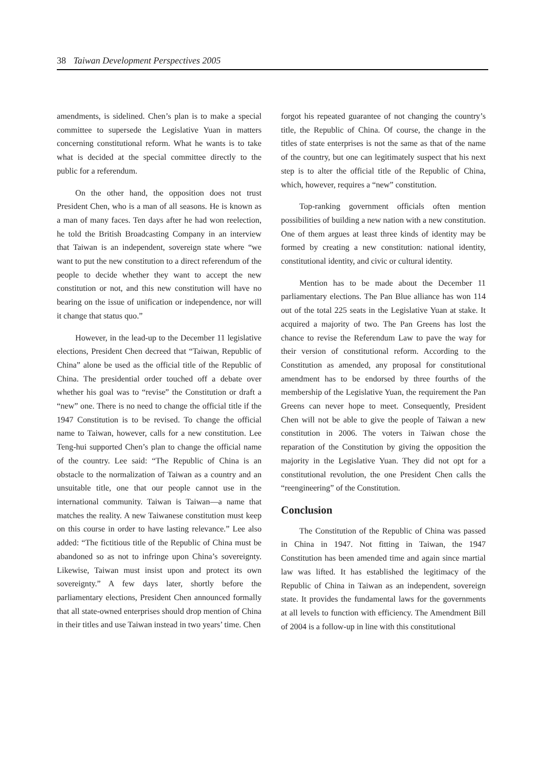38 Taiwan Development Perspectives 2005
amendments, is sidelined. Chen’s plan is to make a special committee to supersede the Legislative Yuan in matters concerning constitutional reform. What he wants is to take what is decided at the special committee directly to the public for a referendum.
On the other hand, the opposition does not trust President Chen, who is a man of all seasons. He is known as a man of many faces. Ten days after he had won reelection, he told the British Broadcasting Company in an interview that Taiwan is an independent, sovereign state where “we want to put the new constitution to a direct referendum of the people to decide whether they want to accept the new constitution or not, and this new constitution will have no bearing on the issue of unification or independence, nor will it change that status quo.”
However, in the lead-up to the December 11 legislative elections, President Chen decreed that “Taiwan, Republic of China” alone be used as the official title of the Republic of China. The presidential order touched off a debate over whether his goal was to “revise” the Constitution or draft a “new” one. There is no need to change the official title if the 1947 Constitution is to be revised. To change the official name to Taiwan, however, calls for a new constitution. Lee Teng-hui supported Chen’s plan to change the official name of the country. Lee said: “The Republic of China is an obstacle to the normalization of Taiwan as a country and an unsuitable title, one that our people cannot use in the international community. Taiwan is Taiwan—a name that matches the reality. A new Taiwanese constitution must keep on this course in order to have lasting relevance.” Lee also added: “The fictitious title of the Republic of China must be abandoned so as not to infringe upon China’s sovereignty. Likewise, Taiwan must insist upon and protect its own sovereignty.” A few days later, shortly before the parliamentary elections, President Chen announced formally that all state-owned enterprises should drop mention of China in their titles and use Taiwan instead in two years’ time. Chen
forgot his repeated guarantee of not changing the country’s title, the Republic of China. Of course, the change in the titles of state enterprises is not the same as that of the name of the country, but one can legitimately suspect that his next step is to alter the official title of the Republic of China, which, however, requires a “new” constitution.
Top-ranking government officials often mention possibilities of building a new nation with a new constitution. One of them argues at least three kinds of identity may be formed by creating a new constitution: national identity, constitutional identity, and civic or cultural identity.
Mention has to be made about the December 11 parliamentary elections. The Pan Blue alliance has won 114 out of the total 225 seats in the Legislative Yuan at stake. It acquired a majority of two. The Pan Greens has lost the chance to revise the Referendum Law to pave the way for their version of constitutional reform. According to the Constitution as amended, any proposal for constitutional amendment has to be endorsed by three fourths of the membership of the Legislative Yuan, the requirement the Pan Greens can never hope to meet. Consequently, President Chen will not be able to give the people of Taiwan a new constitution in 2006. The voters in Taiwan chose the reparation of the Constitution by giving the opposition the majority in the Legislative Yuan. They did not opt for a constitutional revolution, the one President Chen calls the “reengineering” of the Constitution.
Conclusion
The Constitution of the Republic of China was passed in China in 1947. Not fitting in Taiwan, the 1947 Constitution has been amended time and again since martial law was lifted. It has established the legitimacy of the Republic of China in Taiwan as an independent, sovereign state. It provides the fundamental laws for the governments at all levels to function with efficiency. The Amendment Bill of 2004 is a follow-up in line with this constitutional